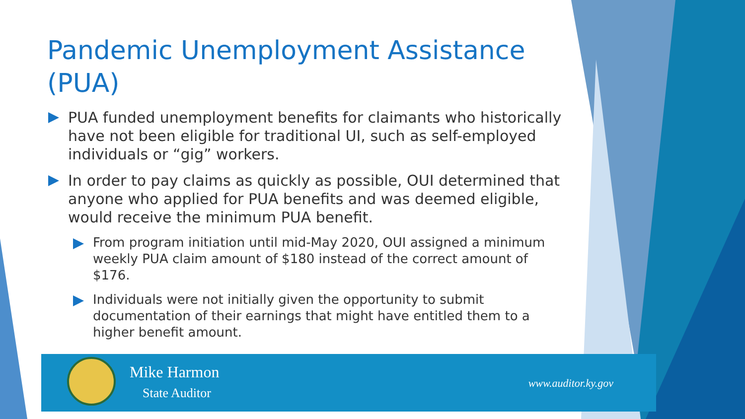Pandemic Unemployment Assistance (PUA)
PUA funded unemployment benefits for claimants who historically have not been eligible for traditional UI, such as self-employed individuals or “gig” workers.
In order to pay claims as quickly as possible, OUI determined that anyone who applied for PUA benefits and was deemed eligible, would receive the minimum PUA benefit.
From program initiation until mid-May 2020, OUI assigned a minimum weekly PUA claim amount of $180 instead of the correct amount of $176.
Individuals were not initially given the opportunity to submit documentation of their earnings that might have entitled them to a higher benefit amount.
Mike Harmon
State Auditor
www.auditor.ky.gov